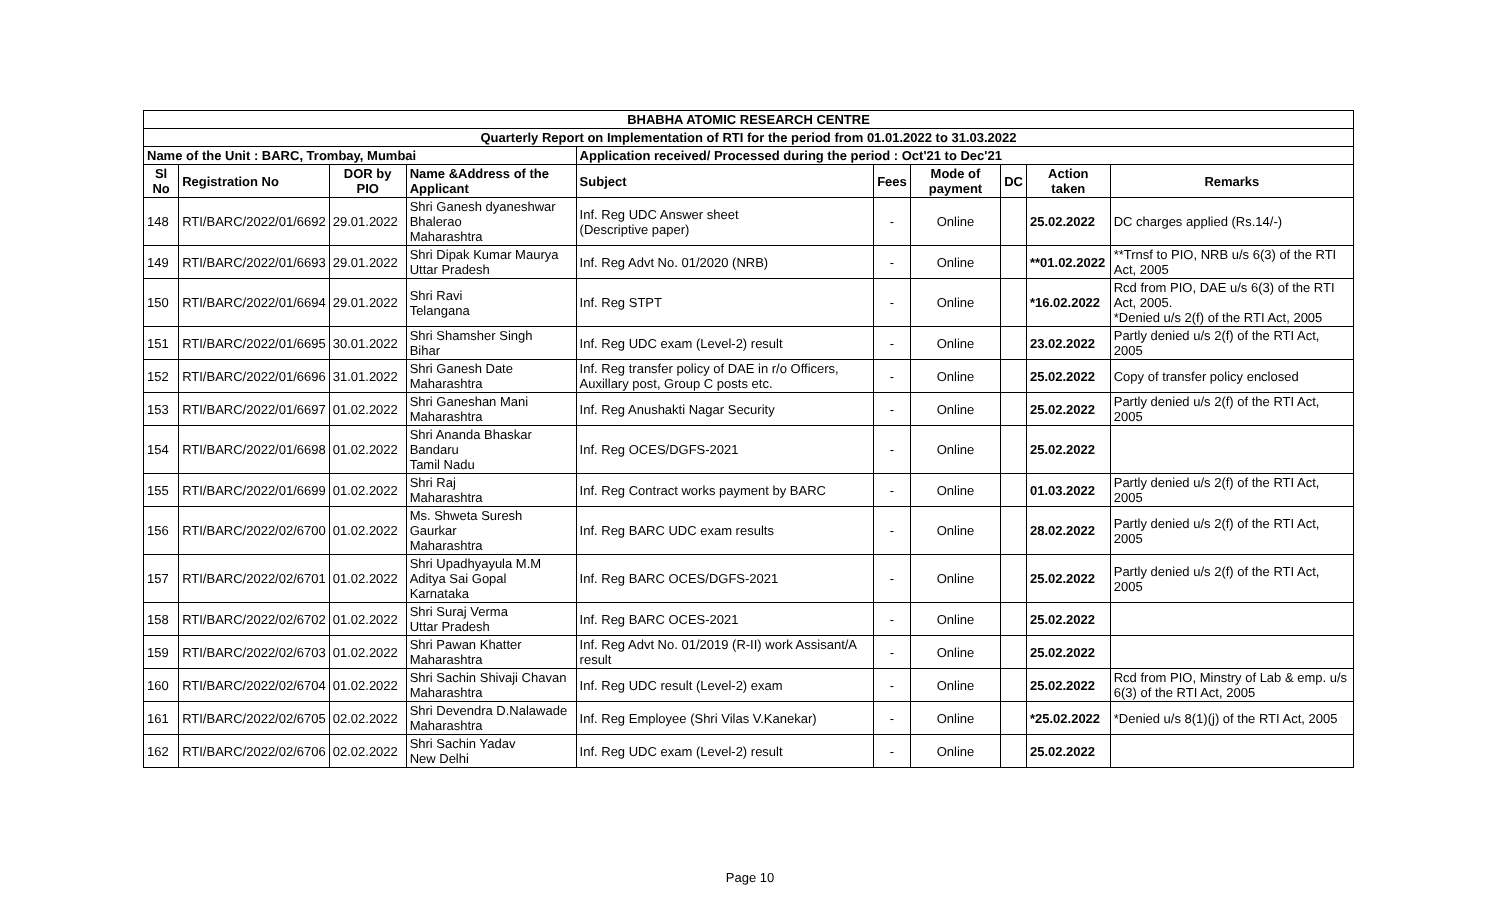| BHABHA ATOMIC RESEARCH CENTRE | | | | | | | | | |
| --- | --- | --- | --- | --- | --- | --- | --- | --- | --- |
| Quarterly Report on Implementation of RTI for the period from 01.01.2022 to 31.03.2022 | | | | | | | | | |
| Name of the Unit : BARC, Trombay, Mumbai | | | | Application received/ Processed during the period : Oct'21 to Dec'21 | | | | | |
| Sl No | Registration No | DOR by PIO | Name &Address of the Applicant | Subject | Fees | Mode of payment | DC | Action taken | Remarks |
| 148 | RTI/BARC/2022/01/6692 | 29.01.2022 | Shri Ganesh dyaneshwar Bhalerao Maharashtra | Inf. Reg UDC Answer sheet (Descriptive paper) | - | Online | | 25.02.2022 | DC charges applied (Rs.14/-) |
| 149 | RTI/BARC/2022/01/6693 | 29.01.2022 | Shri Dipak Kumar Maurya Uttar Pradesh | Inf. Reg Advt No. 01/2020 (NRB) | - | Online | | **01.02.2022 | **Trnsf to PIO, NRB u/s 6(3) of the RTI Act, 2005 |
| 150 | RTI/BARC/2022/01/6694 | 29.01.2022 | Shri Ravi Telangana | Inf. Reg STPT | - | Online | | *16.02.2022 | Rcd from PIO, DAE u/s 6(3) of the RTI Act, 2005. *Denied u/s 2(f) of the RTI Act, 2005 |
| 151 | RTI/BARC/2022/01/6695 | 30.01.2022 | Shri Shamsher Singh Bihar | Inf. Reg UDC exam (Level-2) result | - | Online | | 23.02.2022 | Partly denied u/s 2(f) of the RTI Act, 2005 |
| 152 | RTI/BARC/2022/01/6696 | 31.01.2022 | Shri Ganesh Date Maharashtra | Inf. Reg transfer policy of DAE in r/o Officers, Auxillary post, Group C posts etc. | - | Online | | 25.02.2022 | Copy of transfer policy enclosed |
| 153 | RTI/BARC/2022/01/6697 | 01.02.2022 | Shri Ganeshan Mani Maharashtra | Inf. Reg Anushakti Nagar Security | - | Online | | 25.02.2022 | Partly denied u/s 2(f) of the RTI Act, 2005 |
| 154 | RTI/BARC/2022/01/6698 | 01.02.2022 | Shri Ananda Bhaskar Bandaru Tamil Nadu | Inf. Reg OCES/DGFS-2021 | - | Online | | 25.02.2022 | |
| 155 | RTI/BARC/2022/01/6699 | 01.02.2022 | Shri Raj Maharashtra | Inf. Reg Contract works payment by BARC | - | Online | | 01.03.2022 | Partly denied u/s 2(f) of the RTI Act, 2005 |
| 156 | RTI/BARC/2022/02/6700 | 01.02.2022 | Ms. Shweta Suresh Gaurkar Maharashtra | Inf. Reg BARC UDC exam results | - | Online | | 28.02.2022 | Partly denied u/s 2(f) of the RTI Act, 2005 |
| 157 | RTI/BARC/2022/02/6701 | 01.02.2022 | Shri Upadhyayula M.M Aditya Sai Gopal Karnataka | Inf. Reg BARC OCES/DGFS-2021 | - | Online | | 25.02.2022 | Partly denied u/s 2(f) of the RTI Act, 2005 |
| 158 | RTI/BARC/2022/02/6702 | 01.02.2022 | Shri Suraj Verma Uttar Pradesh | Inf. Reg BARC OCES-2021 | - | Online | | 25.02.2022 | |
| 159 | RTI/BARC/2022/02/6703 | 01.02.2022 | Shri Pawan Khatter Maharashtra | Inf. Reg Advt No. 01/2019 (R-II) work Assisant/A result | - | Online | | 25.02.2022 | |
| 160 | RTI/BARC/2022/02/6704 | 01.02.2022 | Shri Sachin Shivaji Chavan Maharashtra | Inf. Reg UDC result (Level-2) exam | - | Online | | 25.02.2022 | Rcd from PIO, Minstry of Lab & emp. u/s 6(3) of the RTI Act, 2005 |
| 161 | RTI/BARC/2022/02/6705 | 02.02.2022 | Shri Devendra D.Nalawade Maharashtra | Inf. Reg Employee (Shri Vilas V.Kanekar) | - | Online | | *25.02.2022 | *Denied u/s 8(1)(j) of the RTI Act, 2005 |
| 162 | RTI/BARC/2022/02/6706 | 02.02.2022 | Shri Sachin Yadav New Delhi | Inf. Reg UDC exam (Level-2) result | - | Online | | 25.02.2022 | |
Page 10